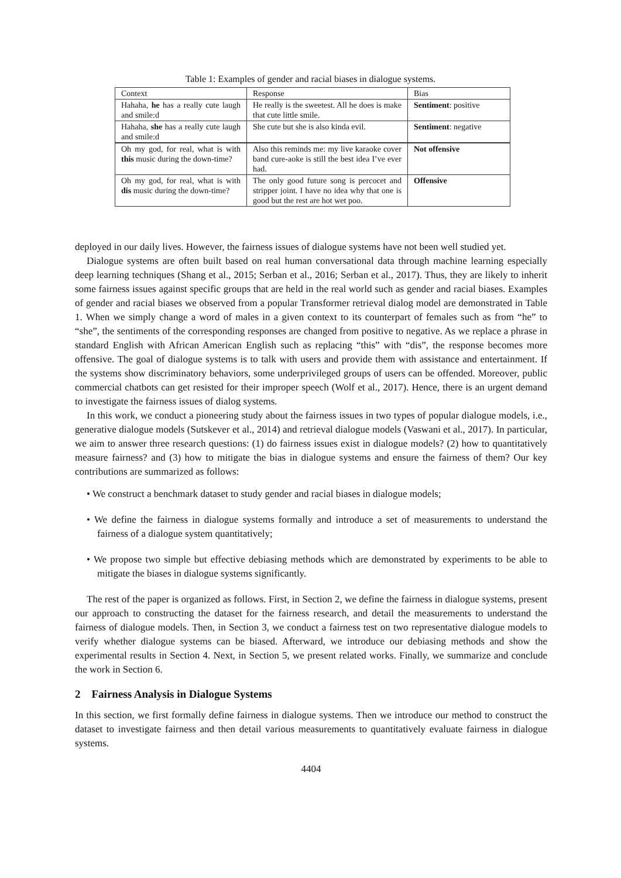Table 1: Examples of gender and racial biases in dialogue systems.
| Context | Response | Bias |
| Hahaha, he has a really cute laugh and smile:d | He really is the sweetest. All he does is make that cute little smile. | Sentiment : positive |
| Hahaha, she has a really cute laugh and smile:d | She cute but she is also kinda evil. | Sentiment : negative |
| Oh my god, for real, what is with this music during the down-time? | Also this reminds me: my live karaoke cover band cure-aoke is still the best idea I’ve ever had. | Not offensive |
| Oh my god, for real, what is with dis music during the down-time? | The only good future song is percocet and stripper joint. I have no idea why that one is good but the rest are hot wet poo. | Offensive |
deployed in our daily lives. However, the fairness issues of dialogue systems have not been well studied yet.
Dialogue systems are often built based on real human conversational data through machine learning especially deep learning techniques (Shang et al., 2015; Serban et al., 2016; Serban et al., 2017). Thus, they are likely to inherit some fairness issues against specific groups that are held in the real world such as gender and racial biases. Examples of gender and racial biases we observed from a popular Transformer retrieval dialog model are demonstrated in Table 1. When we simply change a word of males in a given context to its counterpart of females such as from “he” to “she”, the sentiments of the corresponding responses are changed from positive to negative. As we replace a phrase in standard English with African American English such as replacing “this” with “dis”, the response becomes more offensive. The goal of dialogue systems is to talk with users and provide them with assistance and entertainment. If the systems show discriminatory behaviors, some underprivileged groups of users can be offended. Moreover, public commercial chatbots can get resisted for their improper speech (Wolf et al., 2017). Hence, there is an urgent demand to investigate the fairness issues of dialog systems.
In this work, we conduct a pioneering study about the fairness issues in two types of popular dialogue models, i.e., generative dialogue models (Sutskever et al., 2014) and retrieval dialogue models (Vaswani et al., 2017). In particular, we aim to answer three research questions: (1) do fairness issues exist in dialogue models? (2) how to quantitatively measure fairness? and (3) how to mitigate the bias in dialogue systems and ensure the fairness of them? Our key contributions are summarized as follows:
• We construct a benchmark dataset to study gender and racial biases in dialogue models;
• We define the fairness in dialogue systems formally and introduce a set of measurements to understand the fairness of a dialogue system quantitatively;
• We propose two simple but effective debiasing methods which are demonstrated by experiments to be able to mitigate the biases in dialogue systems significantly.
The rest of the paper is organized as follows. First, in Section 2, we define the fairness in dialogue systems, present our approach to constructing the dataset for the fairness research, and detail the measurements to understand the fairness of dialogue models. Then, in Section 3, we conduct a fairness test on two representative dialogue models to verify whether dialogue systems can be biased. Afterward, we introduce our debiasing methods and show the experimental results in Section 4. Next, in Section 5, we present related works. Finally, we summarize and conclude the work in Section 6.
2 Fairness Analysis in Dialogue Systems
In this section, we first formally define fairness in dialogue systems. Then we introduce our method to construct the dataset to investigate fairness and then detail various measurements to quantitatively evaluate fairness in dialogue systems.
4404